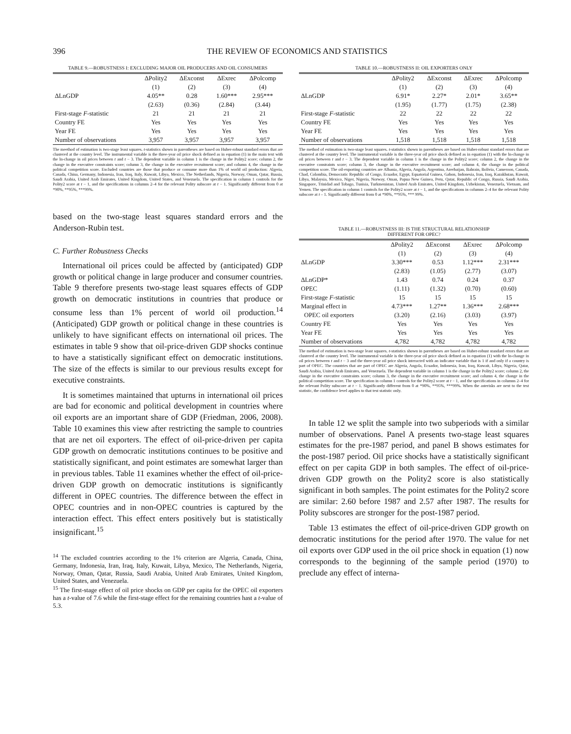396 THE REVIEW OF ECONOMICS AND STATISTICS
TABLE 9.—ROBUSTNESS I: EXCLUDING MAJOR OIL PRODUCERS AND OIL CONSUMERS
| | ΔPolity2 | ΔExconst | ΔExrec | ΔPolcomp |
| --- | --- | --- | --- | --- |
| | (1) | (2) | (3) | (4) |
| ΔLnGDP | 4.05** | 0.28 | 1.60*** | 2.95*** |
| | (2.63) | (0.36) | (2.84) | (3.44) |
| First-stage F -statistic | 21 | 21 | 21 | 21 |
| Country FE | Yes | Yes | Yes | Yes |
| Year FE | Yes | Yes | Yes | Yes |
| Number of observations | 3,957 | 3,957 | 3,957 | 3,957 |
The meethod of estimation is two-stage least squares. t-statistics shown in parentheses are based on Huber-robust standard errors that are clustered at the country level. The instrumental variable is the three-year oil price shock defined as in equation (1) in the main text with the ln-change in oil prices between t and t − 3. The dependent variable in column 1 is the change in the Polity2 score; column 2, the change in the executive constraints score; column 3, the change in the executive recruitment score; and column 4, the change in the political competition score. Excluded countries are those that produce or consume more than 1% of world oil production: Algeria, Canada, China, Germany, Indonesia, Iran, Iraq, Italy, Kuwait, Libya, Mexico, The Netherlands, Nigeria, Norway, Oman, Qatar, Russia, Saudi Arabia, United Arab Emirates, United Kingdom, United States, and Venezuela. The specification in column 1 controls for the Polity2 score at t − 1, and the specifications in columns 2–4 for the relevant Polity subscore at t − 1. Significantly different from 0 at *90%, **95%, ***99%.
based on the two-stage least squares standard errors and the Anderson-Rubin test.
C. Further Robustness Checks
International oil prices could be affected by (anticipated) GDP growth or political change in large producer and consumer countries. Table 9 therefore presents two-stage least squares effects of GDP growth on democratic institutions in countries that produce or consume less than 1% percent of world oil production.<sup>14</sup> (Anticipated) GDP growth or political change in these countries is unlikely to have significant effects on international oil prices. The estimates in table 9 show that oil-price-driven GDP shocks continue to have a statistically significant effect on democratic institutions. The size of the effects is similar to our previous results except for executive constraints.
It is sometimes maintained that upturns in international oil prices are bad for economic and political development in countries where oil exports are an important share of GDP (Friedman, 2006, 2008). Table 10 examines this view after restricting the sample to countries that are net oil exporters. The effect of oil-price-driven per capita GDP growth on democratic institutions continues to be positive and statistically significant, and point estimates are somewhat larger than in previous tables. Table 11 examines whether the effect of oil-price-driven GDP growth on democratic institutions is significantly different in OPEC countries. The difference between the effect in OPEC countries and in non-OPEC countries is captured by the interaction effect. This effect enters positively but is statistically insignificant.<sup>15</sup>
<sup>14</sup> The excluded countries according to the 1% criterion are Algeria, Canada, China, Germany, Indonesia, Iran, Iraq, Italy, Kuwait, Libya, Mexico, The Netherlands, Nigeria, Norway, Oman, Qatar, Russia, Saudi Arabia, United Arab Emirates, United Kingdom, United States, and Venezuela.
<sup>15</sup> The first-stage effect of oil price shocks on GDP per capita for the OPEC oil exporters has a t-value of 7.6 while the first-stage effect for the remaining countries hast a t-value of 5.3.
TABLE 10.—ROBUSTNESS II: OIL EXPORTERS ONLY
| | ΔPolity2 | ΔExconst | ΔExrec | ΔPolcomp |
| --- | --- | --- | --- | --- |
| | (1) | (2) | (3) | (4) |
| ΔLnGDP | 6.91* | 2.27* | 2.01* | 3.65** |
| | (1.95) | (1.77) | (1.75) | (2.38) |
| First-stage F -statistic | 22 | 22 | 22 | 22 |
| Country FE | Yes | Yes | Yes | Yes |
| Year FE | Yes | Yes | Yes | Yes |
| Number of observations | 1,518 | 1,518 | 1,518 | 1,518 |
The method of estimation is two-stage least squares. t-statistics shown in parentheses are based on Huber-robust standard errors that are clustered at the country level. The instrumental variable is the three-year oil price shock defined as in equation (1) with the ln-change in oil prices between t and t − 3. The dependent variable in column 1 is the change in the Polity2 score; column 2, the change in the executive constraints score; column 3, the change in the executive recruitment score; and column 4, the change in the political competition score. The oil-exporting countries are Albania, Algeria, Angola, Argentina, Azerbaijan, Bahrain, Bolivia, Cameroon, Canada, Chad, Colombia, Democratic Republic of Congo, Ecuador, Egypt, Equatorial Guinea, Gabon, Indonesia, Iran, Iraq, Kazakhstan, Kuwait, Libya, Malaysia, Mexico, Niger, Nigeria, Norway, Oman, Papua New Guinea, Peru, Qatar, Republic of Congo, Russia, Saudi Arabia, Singapore, Trinidad and Tobago, Tunisia, Turkmenistan, United Arab Emirates, United Kingdom, Uzbekistan, Venezuela, Vietnam, and Yemen. The specification in column 1 controls for the Polity2 score at t − 1, and the specifications in columns 2–4 for the relevant Polity subscore at t – 1. Significantly different from 0 at *90%, **95%, *** 99%.
TABLE 11.—ROBUSTNESS III: IS THE STRUCTURAL RELATIONSHIP
DIFFERENT FOR OPEC?
| | ΔPolity2 | ΔExconst | ΔExrec | ΔPolcomp |
| --- | --- | --- | --- | --- |
| | (1) | (2) | (3) | (4) |
| ΔLnGDP | 3.30*** | 0.53 | 1.12*** | 2.31*** |
| | (2.83) | (1.05) | (2.77) | (3.07) |
| ΔLnGDP* | 1.43 | 0.74 | 0.24 | 0.37 |
| OPEC | (1.11) | (1.32) | (0.70) | (0.60) |
| First-stage F -statistic | 15 | 15 | 15 | 15 |
| Marginal effect in | 4.73*** | 1.27** | 1.36*** | 2.68*** |
| OPEC oil exporters | (3.20) | (2.16) | (3.03) | (3.97) |
| Country FE | Yes | Yes | Yes | Yes |
| Year FE | Yes | Yes | Yes | Yes |
| Number of observations | 4,782 | 4,782 | 4,782 | 4,782 |
The method of estimation is two-stage least squares. t-statistics shown in parentheses are based on Huber-robust standard errors that are clustered at the country level. The instrumental variable is the three-year oil price shock defined as in equation (1) with the ln-change in oil prices between t and t − 3 and the three-year oil price shock interacted with an indicator variable that is 1 if and only if a country is part of OPEC. The countries that are part of OPEC are Algeria, Angola, Ecuador, Indonesia, Iran, Iraq, Kuwait, Libya, Nigeria, Qatar, Saudi Arabia, United Arab Emirates, and Venezuela. The dependent variable in column 1 is the change in the Polity2 score; column 2, the change in the executive constraints score; column 3, the change in the executive recruitment score; and column 4, the change in the political competition score. The specification in column 1 controls for the Polity2 score at t − 1, and the specifications in columns 2–4 for the relevant Polity subscore at t − 1. Significantly different from 0 at *90%, **95%, ***99%. When the asterisks are next to the test statistic, the confidence level applies to that test statistic only.
In table 12 we split the sample into two subperiods with a similar number of observations. Panel A presents two-stage least squares estimates for the pre-1987 period, and panel B shows estimates for the post-1987 period. Oil price shocks have a statistically significant effect on per capita GDP in both samples. The effect of oil-price-driven GDP growth on the Polity2 score is also statistically significant in both samples. The point estimates for the Polity2 score are similar: 2.60 before 1987 and 2.57 after 1987. The results for Polity subscores are stronger for the post-1987 period.
Table 13 estimates the effect of oil-price-driven GDP growth on democratic institutions for the period after 1970. The value for net oil exports over GDP used in the oil price shock in equation (1) now corresponds to the beginning of the sample period (1970) to preclude any effect of interna-